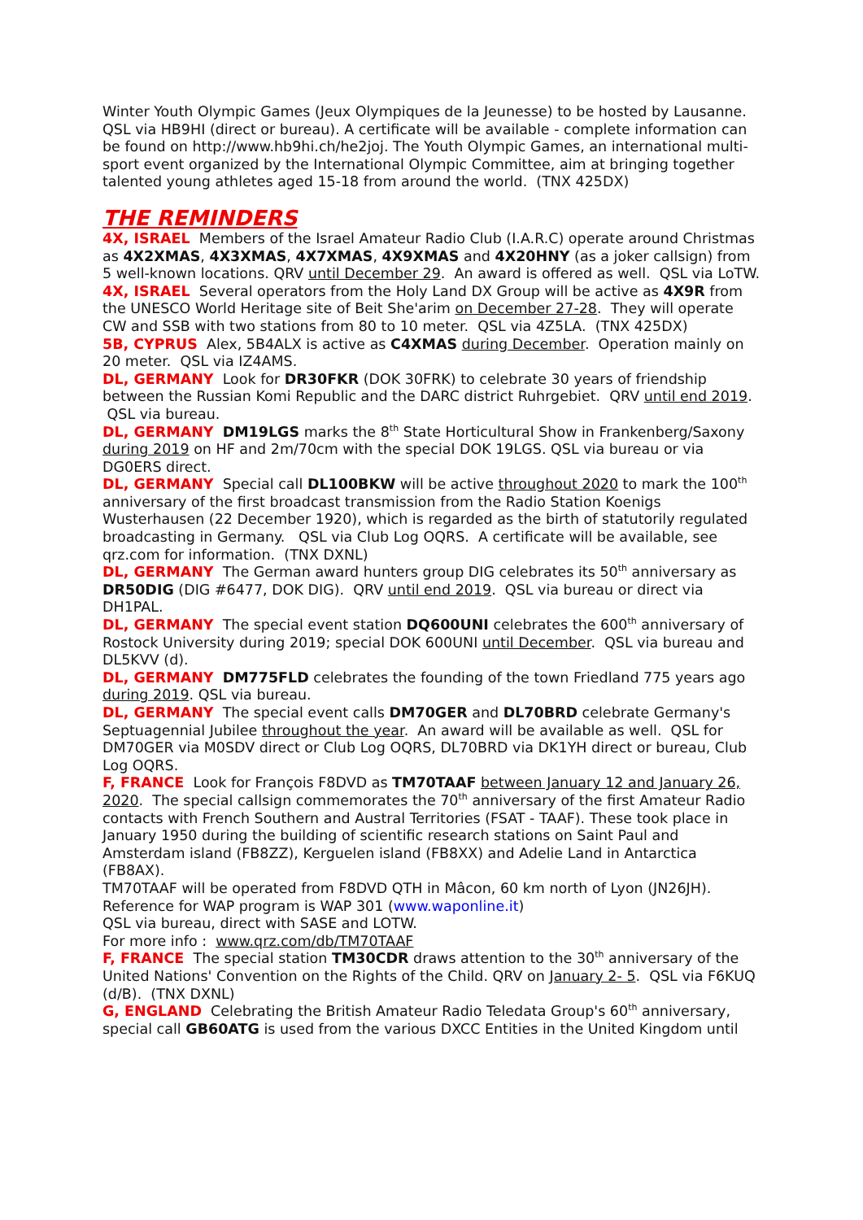Winter Youth Olympic Games (Jeux Olympiques de la Jeunesse) to be hosted by Lausanne. QSL via HB9HI (direct or bureau). A certificate will be available - complete information can be found on http://www.hb9hi.ch/he2joj. The Youth Olympic Games, an international multi-sport event organized by the International Olympic Committee, aim at bringing together talented young athletes aged 15-18 from around the world. (TNX 425DX)
THE REMINDERS
4X, ISRAEL Members of the Israel Amateur Radio Club (I.A.R.C) operate around Christmas as 4X2XMAS, 4X3XMAS, 4X7XMAS, 4X9XMAS and 4X20HNY (as a joker callsign) from 5 well-known locations. QRV until December 29. An award is offered as well. QSL via LoTW.
4X, ISRAEL Several operators from the Holy Land DX Group will be active as 4X9R from the UNESCO World Heritage site of Beit She'arim on December 27-28. They will operate CW and SSB with two stations from 80 to 10 meter. QSL via 4Z5LA. (TNX 425DX)
5B, CYPRUS Alex, 5B4ALX is active as C4XMAS during December. Operation mainly on 20 meter. QSL via IZ4AMS.
DL, GERMANY Look for DR30FKR (DOK 30FRK) to celebrate 30 years of friendship between the Russian Komi Republic and the DARC district Ruhrgebiet. QRV until end 2019. QSL via bureau.
DL, GERMANY DM19LGS marks the 8<sup>th</sup> State Horticultural Show in Frankenberg/Saxony during 2019 on HF and 2m/70cm with the special DOK 19LGS. QSL via bureau or via DG0ERS direct.
DL, GERMANY Special call DL100BKW will be active throughout 2020 to mark the 100<sup>th</sup> anniversary of the first broadcast transmission from the Radio Station Koenigs Wusterhausen (22 December 1920), which is regarded as the birth of statutorily regulated broadcasting in Germany. QSL via Club Log OQRS. A certificate will be available, see qrz.com for information. (TNX DXNL)
DL, GERMANY The German award hunters group DIG celebrates its 50<sup>th</sup> anniversary as DR50DIG (DIG #6477, DOK DIG). QRV until end 2019. QSL via bureau or direct via DH1PAL.
DL, GERMANY The special event station DQ600UNI celebrates the 600<sup>th</sup> anniversary of Rostock University during 2019; special DOK 600UNI until December. QSL via bureau and DL5KVV (d).
DL, GERMANY DM775FLD celebrates the founding of the town Friedland 775 years ago during 2019. QSL via bureau.
DL, GERMANY The special event calls DM70GER and DL70BRD celebrate Germany's Septuagennial Jubilee throughout the year. An award will be available as well. QSL for DM70GER via M0SDV direct or Club Log OQRS, DL70BRD via DK1YH direct or bureau, Club Log OQRS.
F, FRANCE Look for François F8DVD as TM70TAAF between January 12 and January 26, 2020. The special callsign commemorates the 70<sup>th</sup> anniversary of the first Amateur Radio contacts with French Southern and Austral Territories (FSAT - TAAF). These took place in January 1950 during the building of scientific research stations on Saint Paul and Amsterdam island (FB8ZZ), Kerguelen island (FB8XX) and Adelie Land in Antarctica (FB8AX).
TM70TAAF will be operated from F8DVD QTH in Mâcon, 60 km north of Lyon (JN26JH). Reference for WAP program is WAP 301 (www.waponline.it)
QSL via bureau, direct with SASE and LOTW.
For more info : www.qrz.com/db/TM70TAAF
F, FRANCE The special station TM30CDR draws attention to the 30<sup>th</sup> anniversary of the United Nations' Convention on the Rights of the Child. QRV on January 2- 5. QSL via F6KUQ (d/B). (TNX DXNL)
G, ENGLAND Celebrating the British Amateur Radio Teledata Group's 60<sup>th</sup> anniversary, special call GB60ATG is used from the various DXCC Entities in the United Kingdom until